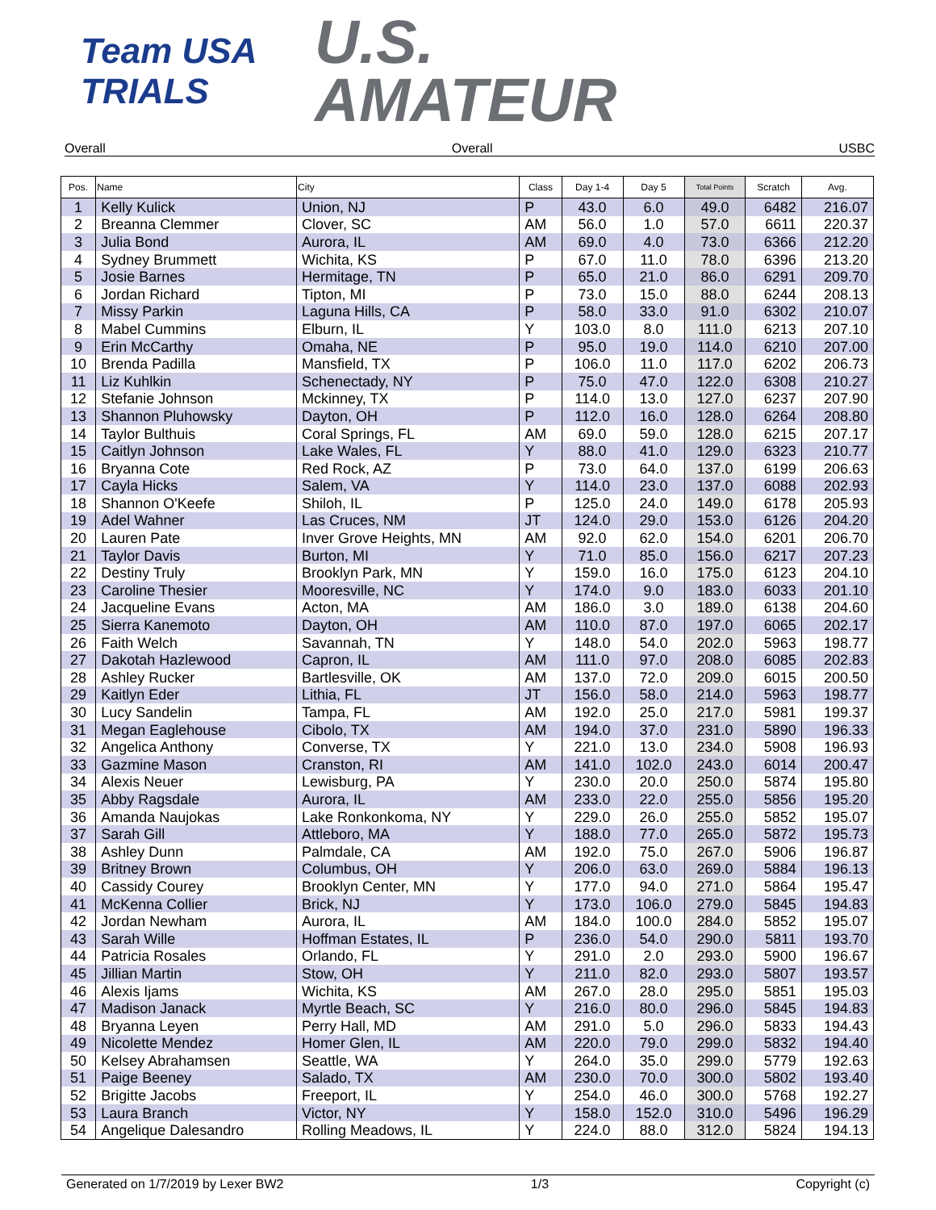Team USA
TRIALS
U.S.
AMATEUR
Overall Overall USBC
| Pos. | Name | City | Class | Day 1-4 | Day 5 | Total Points | Scratch | Avg. |
| --- | --- | --- | --- | --- | --- | --- | --- | --- |
| 1 | Kelly Kulick | Union, NJ | P | 43.0 | 6.0 | 49.0 | 6482 | 216.07 |
| 2 | Breanna Clemmer | Clover, SC | AM | 56.0 | 1.0 | 57.0 | 6611 | 220.37 |
| 3 | Julia Bond | Aurora, IL | AM | 69.0 | 4.0 | 73.0 | 6366 | 212.20 |
| 4 | Sydney Brummett | Wichita, KS | P | 67.0 | 11.0 | 78.0 | 6396 | 213.20 |
| 5 | Josie Barnes | Hermitage, TN | P | 65.0 | 21.0 | 86.0 | 6291 | 209.70 |
| 6 | Jordan Richard | Tipton, MI | P | 73.0 | 15.0 | 88.0 | 6244 | 208.13 |
| 7 | Missy Parkin | Laguna Hills, CA | P | 58.0 | 33.0 | 91.0 | 6302 | 210.07 |
| 8 | Mabel Cummins | Elburn, IL | Y | 103.0 | 8.0 | 111.0 | 6213 | 207.10 |
| 9 | Erin McCarthy | Omaha, NE | P | 95.0 | 19.0 | 114.0 | 6210 | 207.00 |
| 10 | Brenda Padilla | Mansfield, TX | P | 106.0 | 11.0 | 117.0 | 6202 | 206.73 |
| 11 | Liz Kuhlkin | Schenectady, NY | P | 75.0 | 47.0 | 122.0 | 6308 | 210.27 |
| 12 | Stefanie Johnson | Mckinney, TX | P | 114.0 | 13.0 | 127.0 | 6237 | 207.90 |
| 13 | Shannon Pluhowsky | Dayton, OH | P | 112.0 | 16.0 | 128.0 | 6264 | 208.80 |
| 14 | Taylor Bulthuis | Coral Springs, FL | AM | 69.0 | 59.0 | 128.0 | 6215 | 207.17 |
| 15 | Caitlyn Johnson | Lake Wales, FL | Y | 88.0 | 41.0 | 129.0 | 6323 | 210.77 |
| 16 | Bryanna Cote | Red Rock, AZ | P | 73.0 | 64.0 | 137.0 | 6199 | 206.63 |
| 17 | Cayla Hicks | Salem, VA | Y | 114.0 | 23.0 | 137.0 | 6088 | 202.93 |
| 18 | Shannon O'Keefe | Shiloh, IL | P | 125.0 | 24.0 | 149.0 | 6178 | 205.93 |
| 19 | Adel Wahner | Las Cruces, NM | JT | 124.0 | 29.0 | 153.0 | 6126 | 204.20 |
| 20 | Lauren Pate | Inver Grove Heights, MN | AM | 92.0 | 62.0 | 154.0 | 6201 | 206.70 |
| 21 | Taylor Davis | Burton, MI | Y | 71.0 | 85.0 | 156.0 | 6217 | 207.23 |
| 22 | Destiny Truly | Brooklyn Park, MN | Y | 159.0 | 16.0 | 175.0 | 6123 | 204.10 |
| 23 | Caroline Thesier | Mooresville, NC | Y | 174.0 | 9.0 | 183.0 | 6033 | 201.10 |
| 24 | Jacqueline Evans | Acton, MA | AM | 186.0 | 3.0 | 189.0 | 6138 | 204.60 |
| 25 | Sierra Kanemoto | Dayton, OH | AM | 110.0 | 87.0 | 197.0 | 6065 | 202.17 |
| 26 | Faith Welch | Savannah, TN | Y | 148.0 | 54.0 | 202.0 | 5963 | 198.77 |
| 27 | Dakotah Hazlewood | Capron, IL | AM | 111.0 | 97.0 | 208.0 | 6085 | 202.83 |
| 28 | Ashley Rucker | Bartlesville, OK | AM | 137.0 | 72.0 | 209.0 | 6015 | 200.50 |
| 29 | Kaitlyn Eder | Lithia, FL | JT | 156.0 | 58.0 | 214.0 | 5963 | 198.77 |
| 30 | Lucy Sandelin | Tampa, FL | AM | 192.0 | 25.0 | 217.0 | 5981 | 199.37 |
| 31 | Megan Eaglehouse | Cibolo, TX | AM | 194.0 | 37.0 | 231.0 | 5890 | 196.33 |
| 32 | Angelica Anthony | Converse, TX | Y | 221.0 | 13.0 | 234.0 | 5908 | 196.93 |
| 33 | Gazmine Mason | Cranston, RI | AM | 141.0 | 102.0 | 243.0 | 6014 | 200.47 |
| 34 | Alexis Neuer | Lewisburg, PA | Y | 230.0 | 20.0 | 250.0 | 5874 | 195.80 |
| 35 | Abby Ragsdale | Aurora, IL | AM | 233.0 | 22.0 | 255.0 | 5856 | 195.20 |
| 36 | Amanda Naujokas | Lake Ronkonkoma, NY | Y | 229.0 | 26.0 | 255.0 | 5852 | 195.07 |
| 37 | Sarah Gill | Attleboro, MA | Y | 188.0 | 77.0 | 265.0 | 5872 | 195.73 |
| 38 | Ashley Dunn | Palmdale, CA | AM | 192.0 | 75.0 | 267.0 | 5906 | 196.87 |
| 39 | Britney Brown | Columbus, OH | Y | 206.0 | 63.0 | 269.0 | 5884 | 196.13 |
| 40 | Cassidy Courey | Brooklyn Center, MN | Y | 177.0 | 94.0 | 271.0 | 5864 | 195.47 |
| 41 | McKenna Collier | Brick, NJ | Y | 173.0 | 106.0 | 279.0 | 5845 | 194.83 |
| 42 | Jordan Newham | Aurora, IL | AM | 184.0 | 100.0 | 284.0 | 5852 | 195.07 |
| 43 | Sarah Wille | Hoffman Estates, IL | P | 236.0 | 54.0 | 290.0 | 5811 | 193.70 |
| 44 | Patricia Rosales | Orlando, FL | Y | 291.0 | 2.0 | 293.0 | 5900 | 196.67 |
| 45 | Jillian Martin | Stow, OH | Y | 211.0 | 82.0 | 293.0 | 5807 | 193.57 |
| 46 | Alexis Ijams | Wichita, KS | AM | 267.0 | 28.0 | 295.0 | 5851 | 195.03 |
| 47 | Madison Janack | Myrtle Beach, SC | Y | 216.0 | 80.0 | 296.0 | 5845 | 194.83 |
| 48 | Bryanna Leyen | Perry Hall, MD | AM | 291.0 | 5.0 | 296.0 | 5833 | 194.43 |
| 49 | Nicolette Mendez | Homer Glen, IL | AM | 220.0 | 79.0 | 299.0 | 5832 | 194.40 |
| 50 | Kelsey Abrahamsen | Seattle, WA | Y | 264.0 | 35.0 | 299.0 | 5779 | 192.63 |
| 51 | Paige Beeney | Salado, TX | AM | 230.0 | 70.0 | 300.0 | 5802 | 193.40 |
| 52 | Brigitte Jacobs | Freeport, IL | Y | 254.0 | 46.0 | 300.0 | 5768 | 192.27 |
| 53 | Laura Branch | Victor, NY | Y | 158.0 | 152.0 | 310.0 | 5496 | 196.29 |
| 54 | Angelique Dalesandro | Rolling Meadows, IL | Y | 224.0 | 88.0 | 312.0 | 5824 | 194.13 |
Generated on 1/7/2019 by Lexer BW2 1/3 Copyright (c)